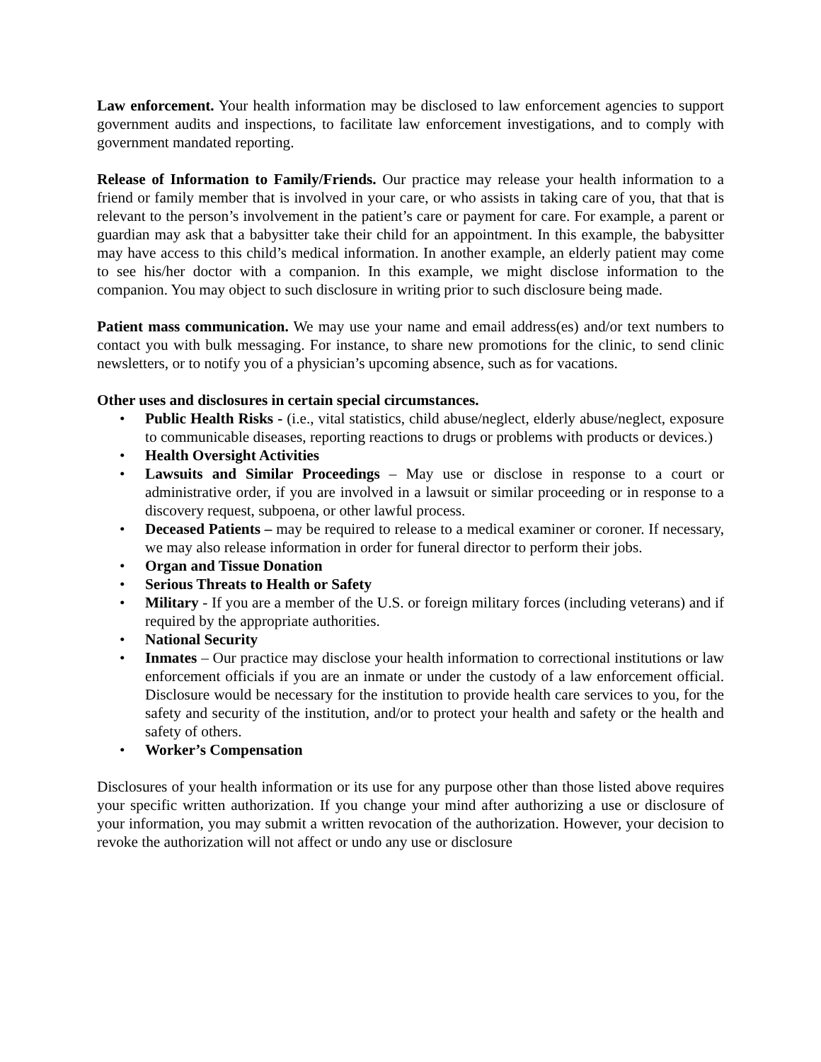Law enforcement. Your health information may be disclosed to law enforcement agencies to support government audits and inspections, to facilitate law enforcement investigations, and to comply with government mandated reporting.
Release of Information to Family/Friends. Our practice may release your health information to a friend or family member that is involved in your care, or who assists in taking care of you, that that is relevant to the person’s involvement in the patient’s care or payment for care. For example, a parent or guardian may ask that a babysitter take their child for an appointment. In this example, the babysitter may have access to this child’s medical information. In another example, an elderly patient may come to see his/her doctor with a companion. In this example, we might disclose information to the companion. You may object to such disclosure in writing prior to such disclosure being made.
Patient mass communication. We may use your name and email address(es) and/or text numbers to contact you with bulk messaging. For instance, to share new promotions for the clinic, to send clinic newsletters, or to notify you of a physician’s upcoming absence, such as for vacations.
Other uses and disclosures in certain special circumstances.
• Public Health Risks - (i.e., vital statistics, child abuse/neglect, elderly abuse/neglect, exposure to communicable diseases, reporting reactions to drugs or problems with products or devices.)
• Health Oversight Activities
• Lawsuits and Similar Proceedings – May use or disclose in response to a court or administrative order, if you are involved in a lawsuit or similar proceeding or in response to a discovery request, subpoena, or other lawful process.
• Deceased Patients – may be required to release to a medical examiner or coroner. If necessary, we may also release information in order for funeral director to perform their jobs.
• Organ and Tissue Donation
• Serious Threats to Health or Safety
• Military - If you are a member of the U.S. or foreign military forces (including veterans) and if required by the appropriate authorities.
• National Security
• Inmates – Our practice may disclose your health information to correctional institutions or law enforcement officials if you are an inmate or under the custody of a law enforcement official. Disclosure would be necessary for the institution to provide health care services to you, for the safety and security of the institution, and/or to protect your health and safety or the health and safety of others.
• Worker’s Compensation
Disclosures of your health information or its use for any purpose other than those listed above requires your specific written authorization. If you change your mind after authorizing a use or disclosure of your information, you may submit a written revocation of the authorization. However, your decision to revoke the authorization will not affect or undo any use or disclosure